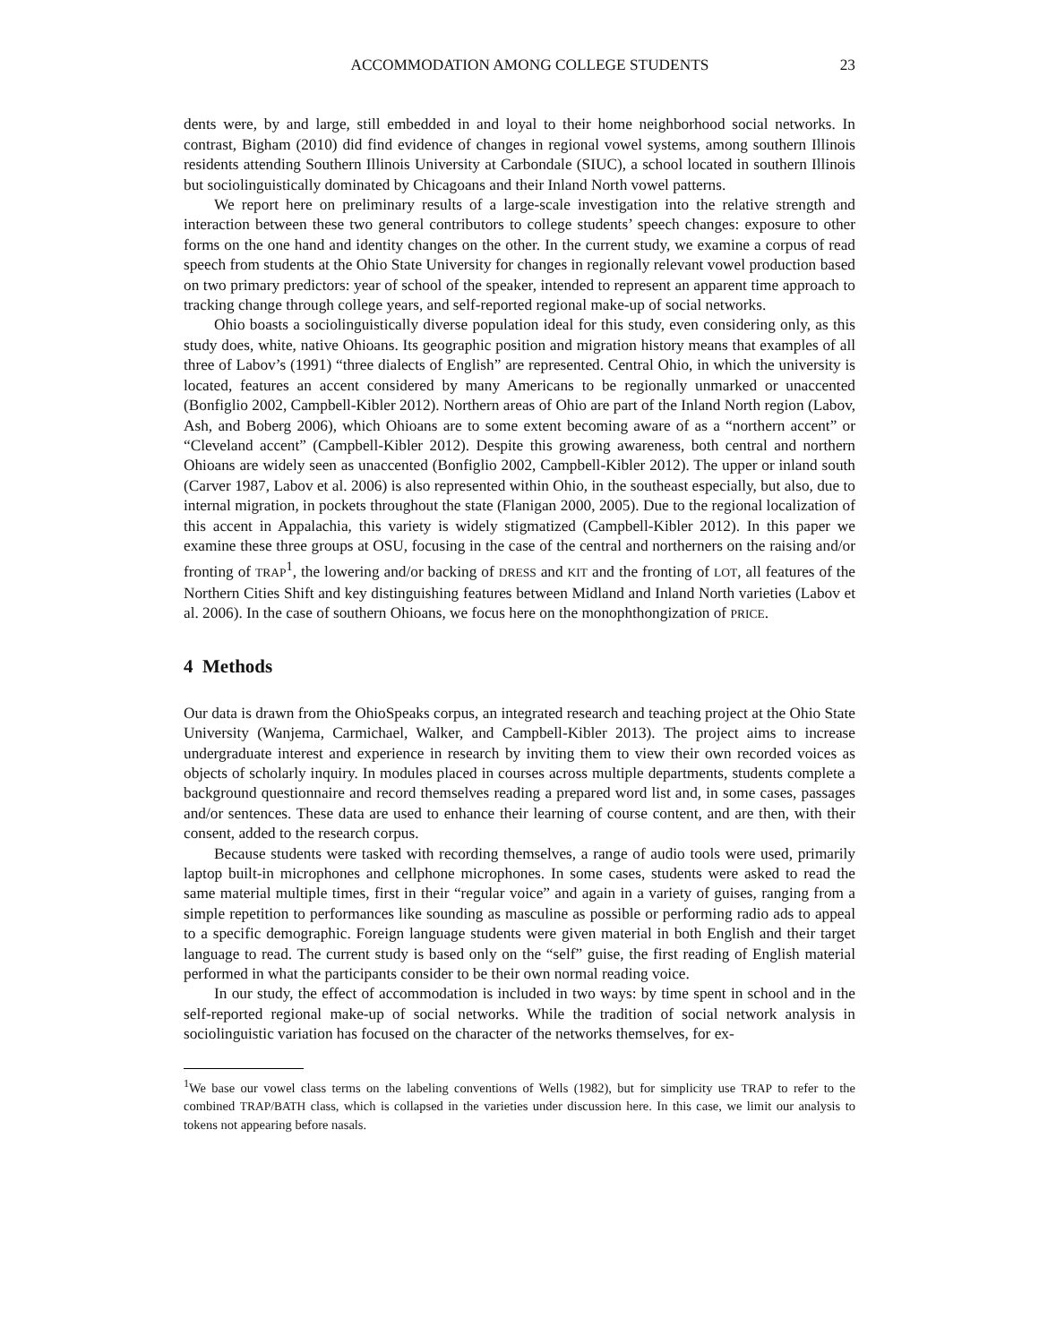ACCOMMODATION AMONG COLLEGE STUDENTS 23
dents were, by and large, still embedded in and loyal to their home neighborhood social networks. In contrast, Bigham (2010) did find evidence of changes in regional vowel systems, among southern Illinois residents attending Southern Illinois University at Carbondale (SIUC), a school located in southern Illinois but sociolinguistically dominated by Chicagoans and their Inland North vowel patterns.
We report here on preliminary results of a large-scale investigation into the relative strength and interaction between these two general contributors to college students’ speech changes: exposure to other forms on the one hand and identity changes on the other. In the current study, we examine a corpus of read speech from students at the Ohio State University for changes in regionally relevant vowel production based on two primary predictors: year of school of the speaker, intended to represent an apparent time approach to tracking change through college years, and self-reported regional make-up of social networks.
Ohio boasts a sociolinguistically diverse population ideal for this study, even considering only, as this study does, white, native Ohioans. Its geographic position and migration history means that examples of all three of Labov’s (1991) “three dialects of English” are represented. Central Ohio, in which the university is located, features an accent considered by many Americans to be regionally unmarked or unaccented (Bonfiglio 2002, Campbell-Kibler 2012). Northern areas of Ohio are part of the Inland North region (Labov, Ash, and Boberg 2006), which Ohioans are to some extent becoming aware of as a “northern accent” or “Cleveland accent” (Campbell-Kibler 2012). Despite this growing awareness, both central and northern Ohioans are widely seen as unaccented (Bonfiglio 2002, Campbell-Kibler 2012). The upper or inland south (Carver 1987, Labov et al. 2006) is also represented within Ohio, in the southeast especially, but also, due to internal migration, in pockets throughout the state (Flanigan 2000, 2005). Due to the regional localization of this accent in Appalachia, this variety is widely stigmatized (Campbell-Kibler 2012). In this paper we examine these three groups at OSU, focusing in the case of the central and northerners on the raising and/or fronting of TRAP<sup>1</sup>, the lowering and/or backing of DRESS and KIT and the fronting of LOT, all features of the Northern Cities Shift and key distinguishing features between Midland and Inland North varieties (Labov et al. 2006). In the case of southern Ohioans, we focus here on the monophthongization of PRICE.
4 Methods
Our data is drawn from the OhioSpeaks corpus, an integrated research and teaching project at the Ohio State University (Wanjema, Carmichael, Walker, and Campbell-Kibler 2013). The project aims to increase undergraduate interest and experience in research by inviting them to view their own recorded voices as objects of scholarly inquiry. In modules placed in courses across multiple departments, students complete a background questionnaire and record themselves reading a prepared word list and, in some cases, passages and/or sentences. These data are used to enhance their learning of course content, and are then, with their consent, added to the research corpus.
Because students were tasked with recording themselves, a range of audio tools were used, primarily laptop built-in microphones and cellphone microphones. In some cases, students were asked to read the same material multiple times, first in their “regular voice” and again in a variety of guises, ranging from a simple repetition to performances like sounding as masculine as possible or performing radio ads to appeal to a specific demographic. Foreign language students were given material in both English and their target language to read. The current study is based only on the “self” guise, the first reading of English material performed in what the participants consider to be their own normal reading voice.
In our study, the effect of accommodation is included in two ways: by time spent in school and in the self-reported regional make-up of social networks. While the tradition of social network analysis in sociolinguistic variation has focused on the character of the networks themselves, for ex-
<sup>1</sup> We base our vowel class terms on the labeling conventions of Wells (1982), but for simplicity use TRAP to refer to the combined TRAP/BATH class, which is collapsed in the varieties under discussion here. In this case, we limit our analysis to tokens not appearing before nasals.